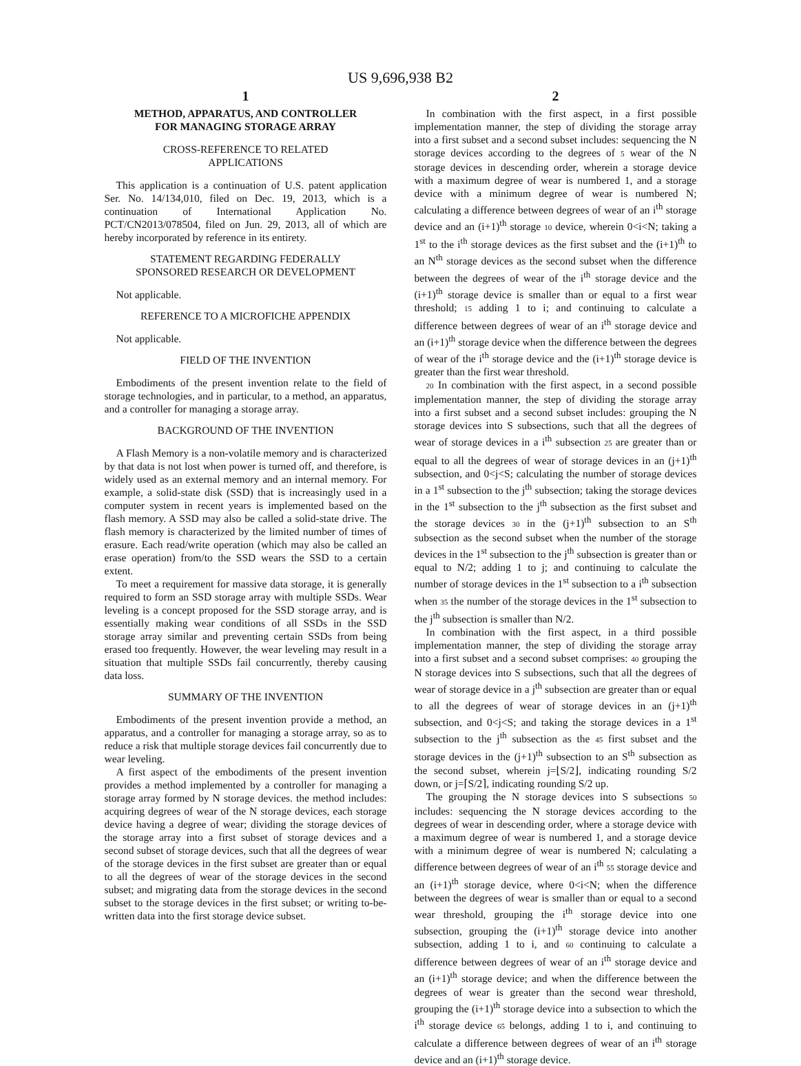US 9,696,938 B2
1
METHOD, APPARATUS, AND CONTROLLER
FOR MANAGING STORAGE ARRAY
CROSS-REFERENCE TO RELATED
APPLICATIONS
This application is a continuation of U.S. patent application Ser. No. 14/134,010, filed on Dec. 19, 2013, which is a continuation of International Application No. PCT/CN2013/078504, filed on Jun. 29, 2013, all of which are hereby incorporated by reference in its entirety.
STATEMENT REGARDING FEDERALLY
SPONSORED RESEARCH OR DEVELOPMENT
Not applicable.
REFERENCE TO A MICROFICHE APPENDIX
Not applicable.
FIELD OF THE INVENTION
Embodiments of the present invention relate to the field of storage technologies, and in particular, to a method, an apparatus, and a controller for managing a storage array.
BACKGROUND OF THE INVENTION
A Flash Memory is a non-volatile memory and is characterized by that data is not lost when power is turned off, and therefore, is widely used as an external memory and an internal memory. For example, a solid-state disk (SSD) that is increasingly used in a computer system in recent years is implemented based on the flash memory. A SSD may also be called a solid-state drive. The flash memory is characterized by the limited number of times of erasure. Each read/write operation (which may also be called an erase operation) from/to the SSD wears the SSD to a certain extent.
To meet a requirement for massive data storage, it is generally required to form an SSD storage array with multiple SSDs. Wear leveling is a concept proposed for the SSD storage array, and is essentially making wear conditions of all SSDs in the SSD storage array similar and preventing certain SSDs from being erased too frequently. However, the wear leveling may result in a situation that multiple SSDs fail concurrently, thereby causing data loss.
SUMMARY OF THE INVENTION
Embodiments of the present invention provide a method, an apparatus, and a controller for managing a storage array, so as to reduce a risk that multiple storage devices fail concurrently due to wear leveling.
A first aspect of the embodiments of the present invention provides a method implemented by a controller for managing a storage array formed by N storage devices. the method includes: acquiring degrees of wear of the N storage devices, each storage device having a degree of wear; dividing the storage devices of the storage array into a first subset of storage devices and a second subset of storage devices, such that all the degrees of wear of the storage devices in the first subset are greater than or equal to all the degrees of wear of the storage devices in the second subset; and migrating data from the storage devices in the second subset to the storage devices in the first subset; or writing to-be-written data into the first storage device subset.
2
In combination with the first aspect, in a first possible implementation manner, the step of dividing the storage array into a first subset and a second subset includes: sequencing the N storage devices according to the degrees of 5 wear of the N storage devices in descending order, wherein a storage device with a maximum degree of wear is numbered 1, and a storage device with a minimum degree of wear is numbered N; calculating a difference between degrees of wear of an i<sup>th</sup> storage device and an (i+1)<sup>th</sup> storage 10 device, wherein 0<i<N; taking a 1<sup>st</sup> to the i<sup>th</sup> storage devices as the first subset and the (i+1)<sup>th</sup> to an N<sup>th</sup> storage devices as the second subset when the difference between the degrees of wear of the i<sup>th</sup> storage device and the (i+1)<sup>th</sup> storage device is smaller than or equal to a first wear threshold; 15 adding 1 to i; and continuing to calculate a difference between degrees of wear of an i<sup>th</sup> storage device and an (i+1)<sup>th</sup> storage device when the difference between the degrees of wear of the i<sup>th</sup> storage device and the (i+1)<sup>th</sup> storage device is greater than the first wear threshold.
20 In combination with the first aspect, in a second possible implementation manner, the step of dividing the storage array into a first subset and a second subset includes: grouping the N storage devices into S subsections, such that all the degrees of wear of storage devices in a i<sup>th</sup> subsection 25 are greater than or equal to all the degrees of wear of storage devices in an (j+1)<sup>th</sup> subsection, and 0<j<S; calculating the number of storage devices in a 1<sup>st</sup> subsection to the j<sup>th</sup> subsection; taking the storage devices in the 1<sup>st</sup> subsection to the j<sup>th</sup> subsection as the first subset and the storage devices 30 in the (j+1)<sup>th</sup> subsection to an S<sup>th</sup> subsection as the second subset when the number of the storage devices in the 1<sup>st</sup> subsection to the j<sup>th</sup> subsection is greater than or equal to N/2; adding 1 to j; and continuing to calculate the number of storage devices in the 1<sup>st</sup> subsection to a i<sup>th</sup> subsection when 35 the number of the storage devices in the 1<sup>st</sup> subsection to the j<sup>th</sup> subsection is smaller than N/2.
In combination with the first aspect, in a third possible implementation manner, the step of dividing the storage array into a first subset and a second subset comprises: 40 grouping the N storage devices into S subsections, such that all the degrees of wear of storage device in a j<sup>th</sup> subsection are greater than or equal to all the degrees of wear of storage devices in an (j+1)<sup>th</sup> subsection, and 0<j<S; and taking the storage devices in a 1<sup>st</sup> subsection to the j<sup>th</sup> subsection as the 45 first subset and the storage devices in the (j+1)<sup>th</sup> subsection to an S<sup>th</sup> subsection as the second subset, wherein j=⌊S/2⌋, indicating rounding S/2 down, or j=⌈S/2⌉, indicating rounding S/2 up.
The grouping the N storage devices into S subsections 50 includes: sequencing the N storage devices according to the degrees of wear in descending order, where a storage device with a maximum degree of wear is numbered 1, and a storage device with a minimum degree of wear is numbered N; calculating a difference between degrees of wear of an i<sup>th</sup> 55 storage device and an (i+1)<sup>th</sup> storage device, where 0<i<N; when the difference between the degrees of wear is smaller than or equal to a second wear threshold, grouping the i<sup>th</sup> storage device into one subsection, grouping the (i+1)<sup>th</sup> storage device into another subsection, adding 1 to i, and 60 continuing to calculate a difference between degrees of wear of an i<sup>th</sup> storage device and an (i+1)<sup>th</sup> storage device; and when the difference between the degrees of wear is greater than the second wear threshold, grouping the (i+1)<sup>th</sup> storage device into a subsection to which the i<sup>th</sup> storage device 65 belongs, adding 1 to i, and continuing to calculate a difference between degrees of wear of an i<sup>th</sup> storage device and an (i+1)<sup>th</sup> storage device.